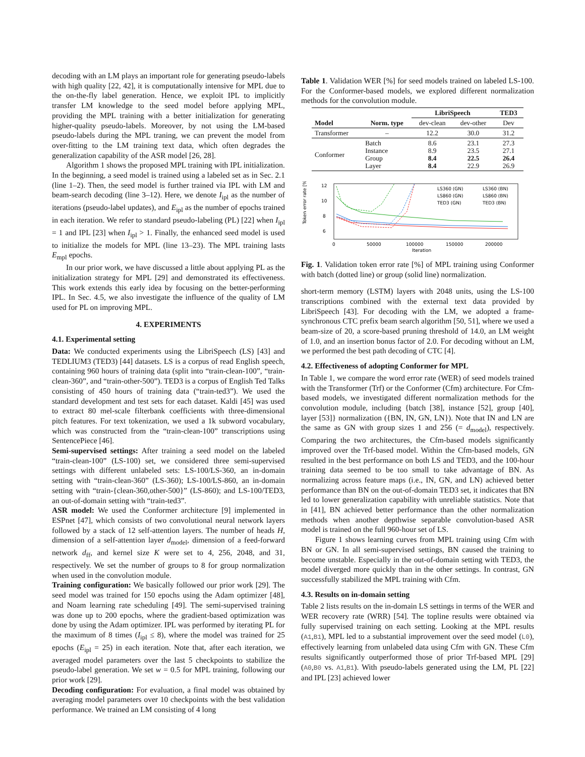decoding with an LM plays an important role for generating pseudo-labels with high quality [22, 42], it is computationally intensive for MPL due to the on-the-fly label generation. Hence, we exploit IPL to implicitly transfer LM knowledge to the seed model before applying MPL, providing the MPL training with a better initialization for generating higher-quality pseudo-labels. Moreover, by not using the LM-based pseudo-labels during the MPL traning, we can prevent the model from over-fitting to the LM training text data, which often degrades the generalization capability of the ASR model [26, 28].
Algorithm 1 shows the proposed MPL training with IPL initialization. In the beginning, a seed model is trained using a labeled set as in Sec. 2.1 (line 1–2). Then, the seed model is further trained via IPL with LM and beam-search decoding (line 3–12). Here, we denote I<sub>ipl</sub> as the number of iterations (pseudo-label updates), and E<sub>ipl</sub> as the number of epochs trained in each iteration. We refer to standard pseudo-labeling (PL) [22] when I<sub>ipl</sub> = 1 and IPL [23] when I<sub>ipl</sub> > 1. Finally, the enhanced seed model is used to initialize the models for MPL (line 13–23). The MPL training lasts E<sub>mpl</sub> epochs.
In our prior work, we have discussed a little about applying PL as the initialization strategy for MPL [29] and demonstrated its effectiveness. This work extends this early idea by focusing on the better-performing IPL. In Sec. 4.5, we also investigate the influence of the quality of LM used for PL on improving MPL.
4. EXPERIMENTS
4.1. Experimental setting
Data: We conducted experiments using the LibriSpeech (LS) [43] and TEDLIUM3 (TED3) [44] datasets. LS is a corpus of read English speech, containing 960 hours of training data (split into “train-clean-100”, “train-clean-360”, and “train-other-500”). TED3 is a corpus of English Ted Talks consisting of 450 hours of training data (“train-ted3”). We used the standard development and test sets for each dataset. Kaldi [45] was used to extract 80 mel-scale filterbank coefficients with three-dimensional pitch features. For text tokenization, we used a 1k subword vocabulary, which was constructed from the “train-clean-100” transcriptions using SentencePiece [46].
Semi-supervised settings: After training a seed model on the labeled “train-clean-100” (LS-100) set, we considered three semi-supervised settings with different unlabeled sets: LS-100/LS-360, an in-domain setting with “train-clean-360” (LS-360); LS-100/LS-860, an in-domain setting with “train-{clean-360,other-500}” (LS-860); and LS-100/TED3, an out-of-domain setting with “train-ted3”.
ASR model: We used the Conformer architecture [9] implemented in ESPnet [47], which consists of two convolutional neural network layers followed by a stack of 12 self-attention layers. The number of heads H, dimension of a self-attention layer d<sub>model</sub>, dimension of a feed-forward network d<sub>ff</sub>, and kernel size K were set to 4, 256, 2048, and 31, respectively. We set the number of groups to 8 for group normalization when used in the convolution module.
Training configuration: We basically followed our prior work [29]. The seed model was trained for 150 epochs using the Adam optimizer [48], and Noam learning rate scheduling [49]. The semi-supervised training was done up to 200 epochs, where the gradient-based optimization was done by using the Adam optimizer. IPL was performed by iterating PL for the maximum of 8 times (I<sub>ipl</sub> ≤ 8), where the model was trained for 25 epochs (E<sub>ipl</sub> = 25) in each iteration. Note that, after each iteration, we averaged model parameters over the last 5 checkpoints to stabilize the pseudo-label generation. We set w = 0.5 for MPL training, following our prior work [29].
Decoding configuration: For evaluation, a final model was obtained by averaging model parameters over 10 checkpoints with the best validation performance. We trained an LM consisting of 4 long
Table 1. Validation WER [%] for seed models trained on labeled LS-100. For the Conformer-based models, we explored different normalization methods for the convolution module.
| | | LibriSpeech | | TED3 |
| --- | --- | --- | --- | --- |
| Model | Norm. type | dev-clean | dev-other | Dev |
| Transformer | – | 12.2 | 30.0 | 31.2 |
| Conformer | Batch Instance Group Layer | 8.6 8.9 8.4 8.4 | 23.1 23.5 22.5 22.9 | 27.3 27.1 26.4 26.9 |
Token error rate [%]
12
10
8
6
0
50000
100000
150000
200000
Iteration
LS360 (GN)
LS360 (BN)
LS860 (GN)
LS860 (BN)
TED3 (GN)
TED3 (BN)
Fig. 1. Validation token error rate [%] of MPL training using Conformer with batch (dotted line) or group (solid line) normalization.
short-term memory (LSTM) layers with 2048 units, using the LS-100 transcriptions combined with the external text data provided by LibriSpeech [43]. For decoding with the LM, we adopted a frame-synchronous CTC prefix beam search algorithm [50, 51], where we used a beam-size of 20, a score-based pruning threshold of 14.0, an LM weight of 1.0, and an insertion bonus factor of 2.0. For decoding without an LM, we performed the best path decoding of CTC [4].
4.2. Effectiveness of adopting Conformer for MPL
In Table 1, we compare the word error rate (WER) of seed models trained with the Transformer (Trf) or the Conformer (Cfm) architecture. For Cfm-based models, we investigated different normalization methods for the convolution module, including {batch [38], instance [52], group [40], layer [53]} normalization ({BN, IN, GN, LN}). Note that IN and LN are the same as GN with group sizes 1 and 256 (= d<sub>model</sub>), respectively. Comparing the two architectures, the Cfm-based models significantly improved over the Trf-based model. Within the Cfm-based models, GN resulted in the best performance on both LS and TED3, and the 100-hour training data seemed to be too small to take advantage of BN. As normalizing across feature maps (i.e., IN, GN, and LN) achieved better performance than BN on the out-of-domain TED3 set, it indicates that BN led to lower generalization capability with unreliable statistics. Note that in [41], BN achieved better performance than the other normalization methods when another depthwise separable convolution-based ASR model is trained on the full 960-hour set of LS.
Figure 1 shows learning curves from MPL training using Cfm with BN or GN. In all semi-supervised settings, BN caused the training to become unstable. Especially in the out-of-domain setting with TED3, the model diverged more quickly than in the other settings. In contrast, GN successfully stabilized the MPL training with Cfm.
4.3. Results on in-domain setting
Table 2 lists results on the in-domain LS settings in terms of the WER and WER recovery rate (WRR) [54]. The topline results were obtained via fully supervised training on each setting. Looking at the MPL results (A1,B1), MPL led to a substantial improvement over the seed model (L0), effectively learning from unlabeled data using Cfm with GN. These Cfm results significantly outperformed those of prior Trf-based MPL [29] (A0,B0 vs. A1,B1). With pseudo-labels generated using the LM, PL [22] and IPL [23] achieved lower